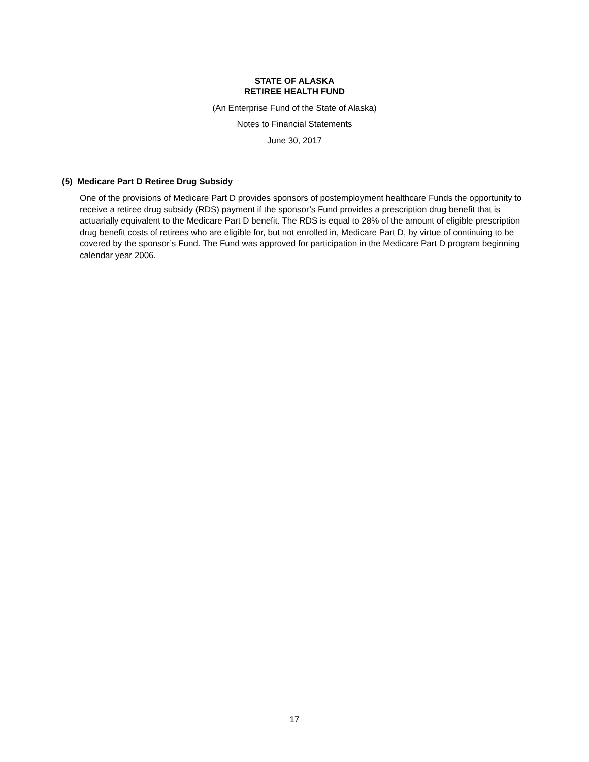STATE OF ALASKA
RETIREE HEALTH FUND
(An Enterprise Fund of the State of Alaska)
Notes to Financial Statements
June 30, 2017
(5) Medicare Part D Retiree Drug Subsidy
One of the provisions of Medicare Part D provides sponsors of postemployment healthcare Funds the opportunity to receive a retiree drug subsidy (RDS) payment if the sponsor’s Fund provides a prescription drug benefit that is actuarially equivalent to the Medicare Part D benefit. The RDS is equal to 28% of the amount of eligible prescription drug benefit costs of retirees who are eligible for, but not enrolled in, Medicare Part D, by virtue of continuing to be covered by the sponsor’s Fund. The Fund was approved for participation in the Medicare Part D program beginning calendar year 2006.
17